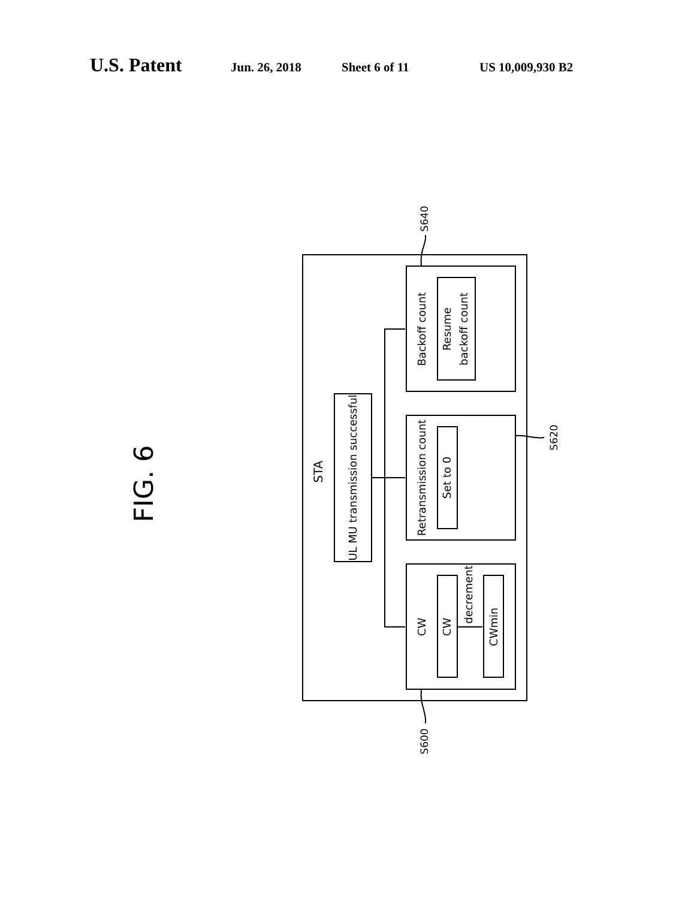U.S. Patent Jun. 26, 2018 Sheet 6 of 11 US 10,009,930 B2
FIG. 6
STA
UL MU transmission successful
Backoff count
Resume
backoff count
Retransmission count
Set to 0
CW
CW
CWmin
decrement
S640
S620
S600